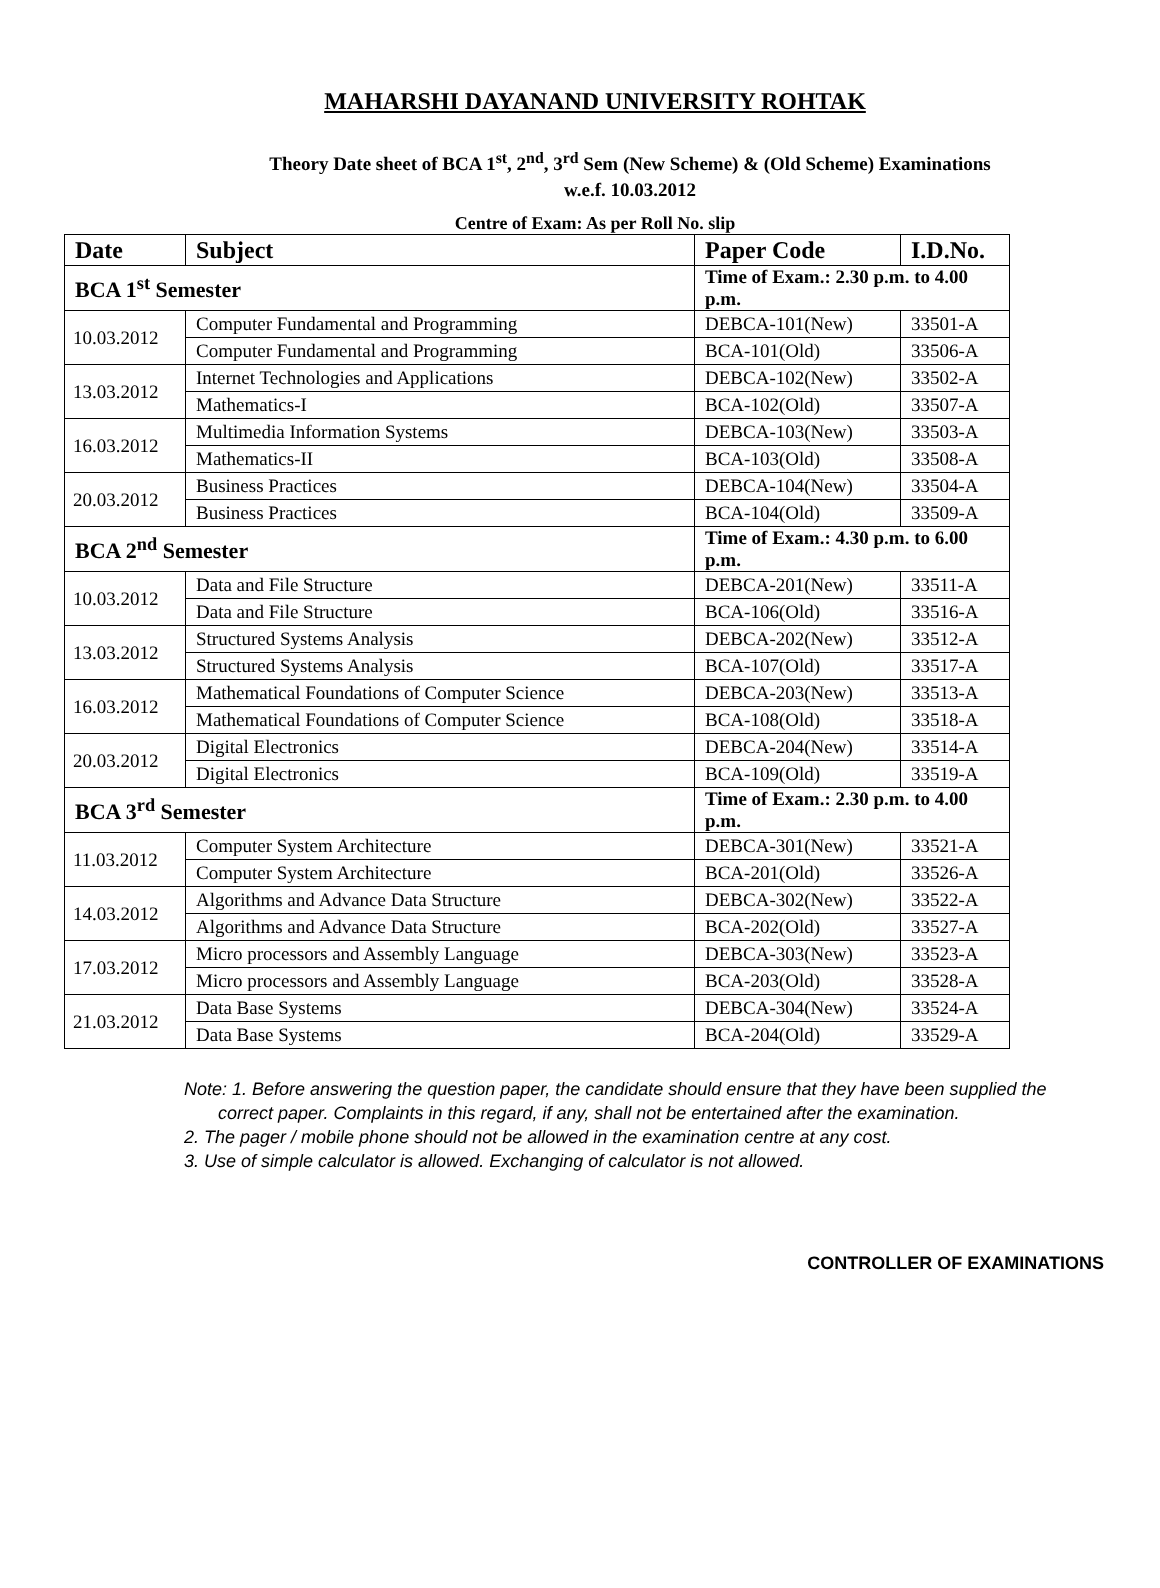MAHARSHI DAYANAND UNIVERSITY ROHTAK
Theory Date sheet of BCA 1<sup>st</sup>, 2<sup>nd</sup>, 3<sup>rd</sup> Sem (New Scheme) & (Old Scheme) Examinations
w.e.f. 10.03.2012
Centre of Exam: As per Roll No. slip
| Date | Subject | Paper Code | I.D.No. |
| --- | --- | --- | --- |
| BCA 1<sup>st</sup> Semester | | Time of Exam.: 2.30 p.m. to 4.00 p.m. | |
| 10.03.2012 | Computer Fundamental and Programming | DEBCA-101(New) | 33501-A |
| | Computer Fundamental and Programming | BCA-101(Old) | 33506-A |
| 13.03.2012 | Internet Technologies and Applications | DEBCA-102(New) | 33502-A |
| | Mathematics-I | BCA-102(Old) | 33507-A |
| 16.03.2012 | Multimedia Information Systems | DEBCA-103(New) | 33503-A |
| | Mathematics-II | BCA-103(Old) | 33508-A |
| 20.03.2012 | Business Practices | DEBCA-104(New) | 33504-A |
| | Business Practices | BCA-104(Old) | 33509-A |
| BCA 2<sup>nd</sup> Semester | | Time of Exam.: 4.30 p.m. to 6.00 p.m. | |
| 10.03.2012 | Data and File Structure | DEBCA-201(New) | 33511-A |
| | Data and File Structure | BCA-106(Old) | 33516-A |
| 13.03.2012 | Structured Systems Analysis | DEBCA-202(New) | 33512-A |
| | Structured Systems Analysis | BCA-107(Old) | 33517-A |
| 16.03.2012 | Mathematical Foundations of Computer Science | DEBCA-203(New) | 33513-A |
| | Mathematical Foundations of Computer Science | BCA-108(Old) | 33518-A |
| 20.03.2012 | Digital Electronics | DEBCA-204(New) | 33514-A |
| | Digital Electronics | BCA-109(Old) | 33519-A |
| BCA 3<sup>rd</sup> Semester | | Time of Exam.: 2.30 p.m. to 4.00 p.m. | |
| 11.03.2012 | Computer System Architecture | DEBCA-301(New) | 33521-A |
| | Computer System Architecture | BCA-201(Old) | 33526-A |
| 14.03.2012 | Algorithms and Advance Data Structure | DEBCA-302(New) | 33522-A |
| | Algorithms and Advance Data Structure | BCA-202(Old) | 33527-A |
| 17.03.2012 | Micro processors and Assembly Language | DEBCA-303(New) | 33523-A |
| | Micro processors and Assembly Language | BCA-203(Old) | 33528-A |
| 21.03.2012 | Data Base Systems | DEBCA-304(New) | 33524-A |
| | Data Base Systems | BCA-204(Old) | 33529-A |
Note: 1. Before answering the question paper, the candidate should ensure that they have been supplied the correct paper. Complaints in this regard, if any, shall not be entertained after the examination.
2. The pager / mobile phone should not be allowed in the examination centre at any cost.
3. Use of simple calculator is allowed. Exchanging of calculator is not allowed.
CONTROLLER OF EXAMINATIONS